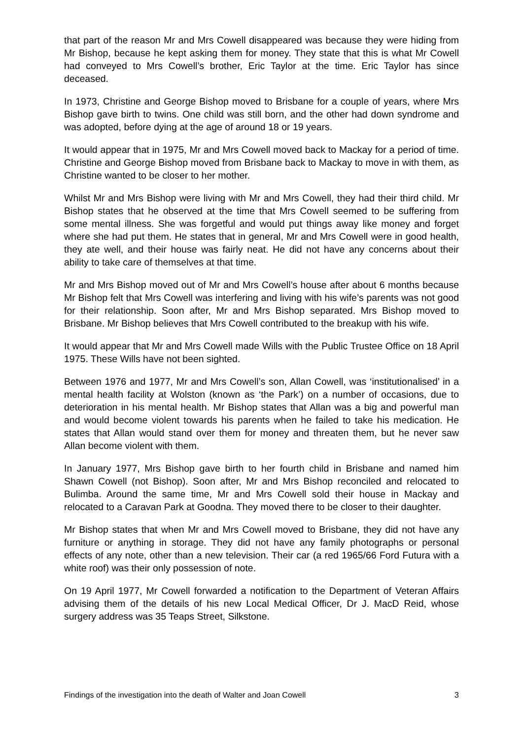that part of the reason Mr and Mrs Cowell disappeared was because they were hiding from Mr Bishop, because he kept asking them for money. They state that this is what Mr Cowell had conveyed to Mrs Cowell’s brother, Eric Taylor at the time. Eric Taylor has since deceased.
In 1973, Christine and George Bishop moved to Brisbane for a couple of years, where Mrs Bishop gave birth to twins. One child was still born, and the other had down syndrome and was adopted, before dying at the age of around 18 or 19 years.
It would appear that in 1975, Mr and Mrs Cowell moved back to Mackay for a period of time. Christine and George Bishop moved from Brisbane back to Mackay to move in with them, as Christine wanted to be closer to her mother.
Whilst Mr and Mrs Bishop were living with Mr and Mrs Cowell, they had their third child. Mr Bishop states that he observed at the time that Mrs Cowell seemed to be suffering from some mental illness. She was forgetful and would put things away like money and forget where she had put them. He states that in general, Mr and Mrs Cowell were in good health, they ate well, and their house was fairly neat. He did not have any concerns about their ability to take care of themselves at that time.
Mr and Mrs Bishop moved out of Mr and Mrs Cowell’s house after about 6 months because Mr Bishop felt that Mrs Cowell was interfering and living with his wife’s parents was not good for their relationship. Soon after, Mr and Mrs Bishop separated. Mrs Bishop moved to Brisbane. Mr Bishop believes that Mrs Cowell contributed to the breakup with his wife.
It would appear that Mr and Mrs Cowell made Wills with the Public Trustee Office on 18 April 1975. These Wills have not been sighted.
Between 1976 and 1977, Mr and Mrs Cowell’s son, Allan Cowell, was ‘institutionalised’ in a mental health facility at Wolston (known as ‘the Park’) on a number of occasions, due to deterioration in his mental health. Mr Bishop states that Allan was a big and powerful man and would become violent towards his parents when he failed to take his medication. He states that Allan would stand over them for money and threaten them, but he never saw Allan become violent with them.
In January 1977, Mrs Bishop gave birth to her fourth child in Brisbane and named him Shawn Cowell (not Bishop). Soon after, Mr and Mrs Bishop reconciled and relocated to Bulimba. Around the same time, Mr and Mrs Cowell sold their house in Mackay and relocated to a Caravan Park at Goodna. They moved there to be closer to their daughter.
Mr Bishop states that when Mr and Mrs Cowell moved to Brisbane, they did not have any furniture or anything in storage. They did not have any family photographs or personal effects of any note, other than a new television. Their car (a red 1965/66 Ford Futura with a white roof) was their only possession of note.
On 19 April 1977, Mr Cowell forwarded a notification to the Department of Veteran Affairs advising them of the details of his new Local Medical Officer, Dr J. MacD Reid, whose surgery address was 35 Teaps Street, Silkstone.
Findings of the investigation into the death of Walter and Joan Cowell 3